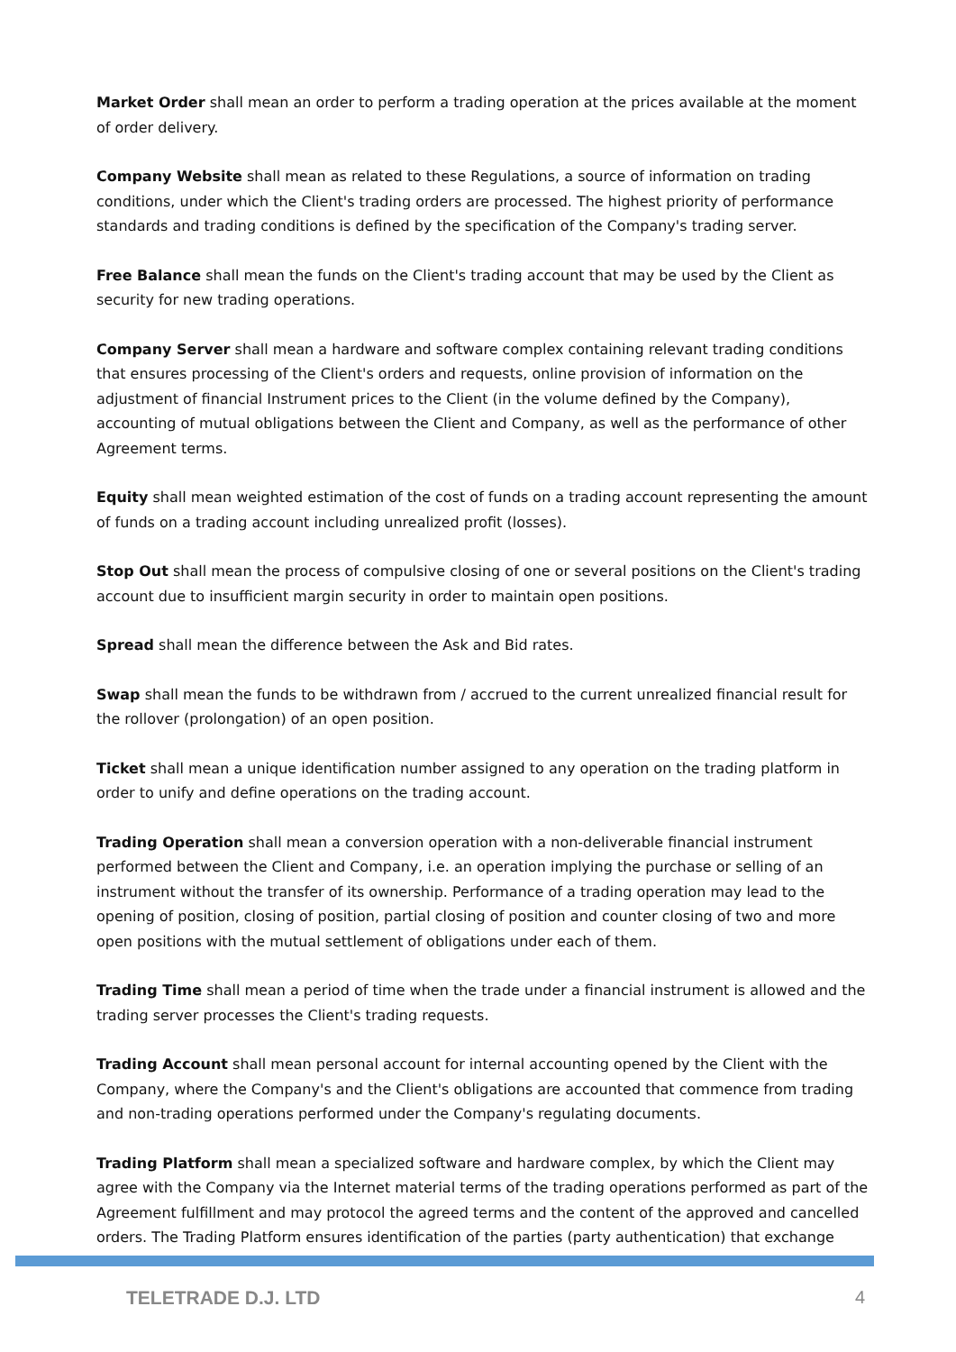Market Order shall mean an order to perform a trading operation at the prices available at the moment of order delivery.
Company Website shall mean as related to these Regulations, a source of information on trading conditions, under which the Client's trading orders are processed. The highest priority of performance standards and trading conditions is defined by the specification of the Company's trading server.
Free Balance shall mean the funds on the Client's trading account that may be used by the Client as security for new trading operations.
Company Server shall mean a hardware and software complex containing relevant trading conditions that ensures processing of the Client's orders and requests, online provision of information on the adjustment of financial Instrument prices to the Client (in the volume defined by the Company), accounting of mutual obligations between the Client and Company, as well as the performance of other Agreement terms.
Equity shall mean weighted estimation of the cost of funds on a trading account representing the amount of funds on a trading account including unrealized profit (losses).
Stop Out shall mean the process of compulsive closing of one or several positions on the Client's trading account due to insufficient margin security in order to maintain open positions.
Spread shall mean the difference between the Ask and Bid rates.
Swap shall mean the funds to be withdrawn from / accrued to the current unrealized financial result for the rollover (prolongation) of an open position.
Ticket shall mean a unique identification number assigned to any operation on the trading platform in order to unify and define operations on the trading account.
Trading Operation shall mean a conversion operation with a non-deliverable financial instrument performed between the Client and Company, i.e. an operation implying the purchase or selling of an instrument without the transfer of its ownership. Performance of a trading operation may lead to the opening of position, closing of position, partial closing of position and counter closing of two and more open positions with the mutual settlement of obligations under each of them.
Trading Time shall mean a period of time when the trade under a financial instrument is allowed and the trading server processes the Client's trading requests.
Trading Account shall mean personal account for internal accounting opened by the Client with the Company, where the Company's and the Client's obligations are accounted that commence from trading and non-trading operations performed under the Company's regulating documents.
Trading Platform shall mean a specialized software and hardware complex, by which the Client may agree with the Company via the Internet material terms of the trading operations performed as part of the Agreement fulfillment and may protocol the agreed terms and the content of the approved and cancelled orders. The Trading Platform ensures identification of the parties (party authentication) that exchange
TELETRADE D.J. LTD 4